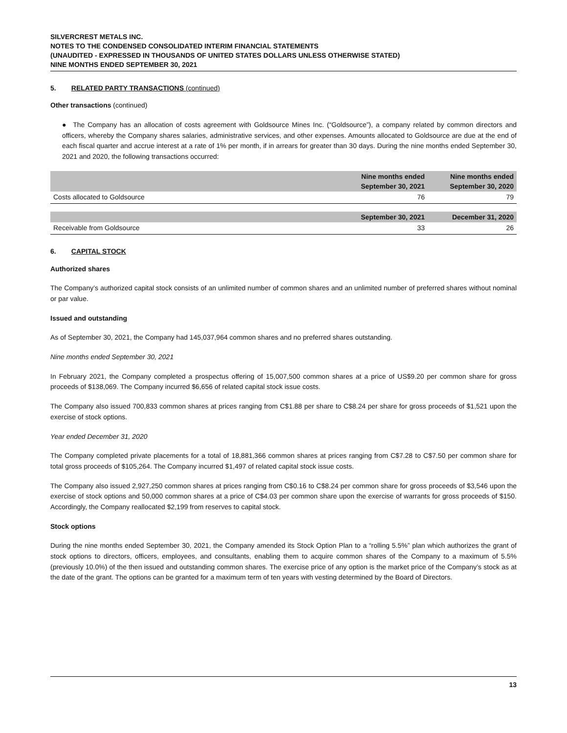SILVERCREST METALS INC.
NOTES TO THE CONDENSED CONSOLIDATED INTERIM FINANCIAL STATEMENTS
(UNAUDITED - EXPRESSED IN THOUSANDS OF UNITED STATES DOLLARS UNLESS OTHERWISE STATED)
NINE MONTHS ENDED SEPTEMBER 30, 2021
5. RELATED PARTY TRANSACTIONS (continued)
Other transactions (continued)
● The Company has an allocation of costs agreement with Goldsource Mines Inc. (“Goldsource”), a company related by common directors and officers, whereby the Company shares salaries, administrative services, and other expenses. Amounts allocated to Goldsource are due at the end of each fiscal quarter and accrue interest at a rate of 1% per month, if in arrears for greater than 30 days. During the nine months ended September 30, 2021 and 2020, the following transactions occurred:
| | Nine months ended September 30, 2021 | Nine months ended September 30, 2020 |
| --- | --- | --- |
| Costs allocated to Goldsource | 76 | 79 |
| | September 30, 2021 | December 31, 2020 |
| Receivable from Goldsource | 33 | 26 |
6. CAPITAL STOCK
Authorized shares
The Company’s authorized capital stock consists of an unlimited number of common shares and an unlimited number of preferred shares without nominal or par value.
Issued and outstanding
As of September 30, 2021, the Company had 145,037,964 common shares and no preferred shares outstanding.
Nine months ended September 30, 2021
In February 2021, the Company completed a prospectus offering of 15,007,500 common shares at a price of US$9.20 per common share for gross proceeds of $138,069. The Company incurred $6,656 of related capital stock issue costs.
The Company also issued 700,833 common shares at prices ranging from C$1.88 per share to C$8.24 per share for gross proceeds of $1,521 upon the exercise of stock options.
Year ended December 31, 2020
The Company completed private placements for a total of 18,881,366 common shares at prices ranging from C$7.28 to C$7.50 per common share for total gross proceeds of $105,264. The Company incurred $1,497 of related capital stock issue costs.
The Company also issued 2,927,250 common shares at prices ranging from C$0.16 to C$8.24 per common share for gross proceeds of $3,546 upon the exercise of stock options and 50,000 common shares at a price of C$4.03 per common share upon the exercise of warrants for gross proceeds of $150. Accordingly, the Company reallocated $2,199 from reserves to capital stock.
Stock options
During the nine months ended September 30, 2021, the Company amended its Stock Option Plan to a “rolling 5.5%” plan which authorizes the grant of stock options to directors, officers, employees, and consultants, enabling them to acquire common shares of the Company to a maximum of 5.5% (previously 10.0%) of the then issued and outstanding common shares. The exercise price of any option is the market price of the Company’s stock as at the date of the grant. The options can be granted for a maximum term of ten years with vesting determined by the Board of Directors.
13